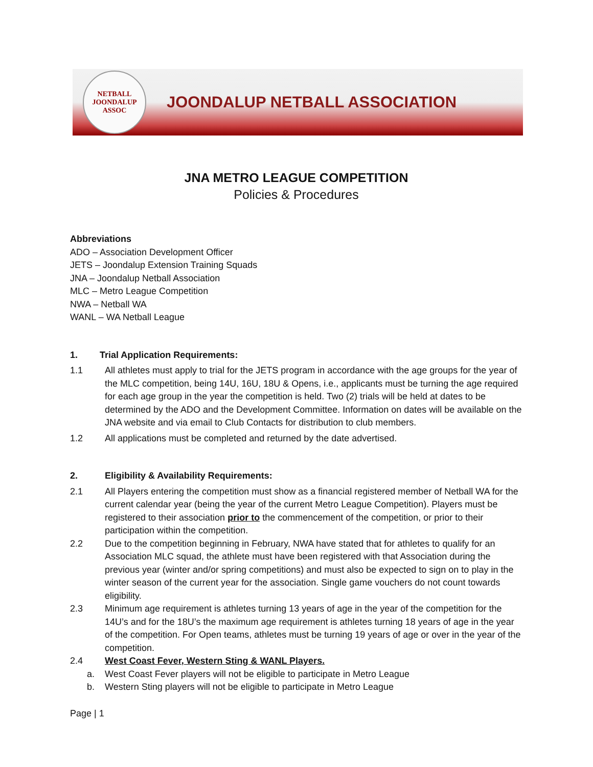NETBALL
JOONDALUP
ASSOC
JOONDALUP NETBALL ASSOCIATION
JNA METRO LEAGUE COMPETITION
Policies & Procedures
Abbreviations
ADO – Association Development Officer
JETS – Joondalup Extension Training Squads
JNA – Joondalup Netball Association
MLC – Metro League Competition
NWA – Netball WA
WANL – WA Netball League
1. Trial Application Requirements:
1.1 All athletes must apply to trial for the JETS program in accordance with the age groups for the year of the MLC competition, being 14U, 16U, 18U & Opens, i.e., applicants must be turning the age required for each age group in the year the competition is held. Two (2) trials will be held at dates to be determined by the ADO and the Development Committee. Information on dates will be available on the JNA website and via email to Club Contacts for distribution to club members.
1.2 All applications must be completed and returned by the date advertised.
2. Eligibility & Availability Requirements:
2.1 All Players entering the competition must show as a financial registered member of Netball WA for the current calendar year (being the year of the current Metro League Competition). Players must be registered to their association prior to the commencement of the competition, or prior to their participation within the competition.
2.2 Due to the competition beginning in February, NWA have stated that for athletes to qualify for an Association MLC squad, the athlete must have been registered with that Association during the previous year (winter and/or spring competitions) and must also be expected to sign on to play in the winter season of the current year for the association. Single game vouchers do not count towards eligibility.
2.3 Minimum age requirement is athletes turning 13 years of age in the year of the competition for the 14U’s and for the 18U’s the maximum age requirement is athletes turning 18 years of age in the year of the competition. For Open teams, athletes must be turning 19 years of age or over in the year of the competition.
2.4 West Coast Fever, Western Sting & WANL Players.
a. West Coast Fever players will not be eligible to participate in Metro League
b. Western Sting players will not be eligible to participate in Metro League
Page | 1